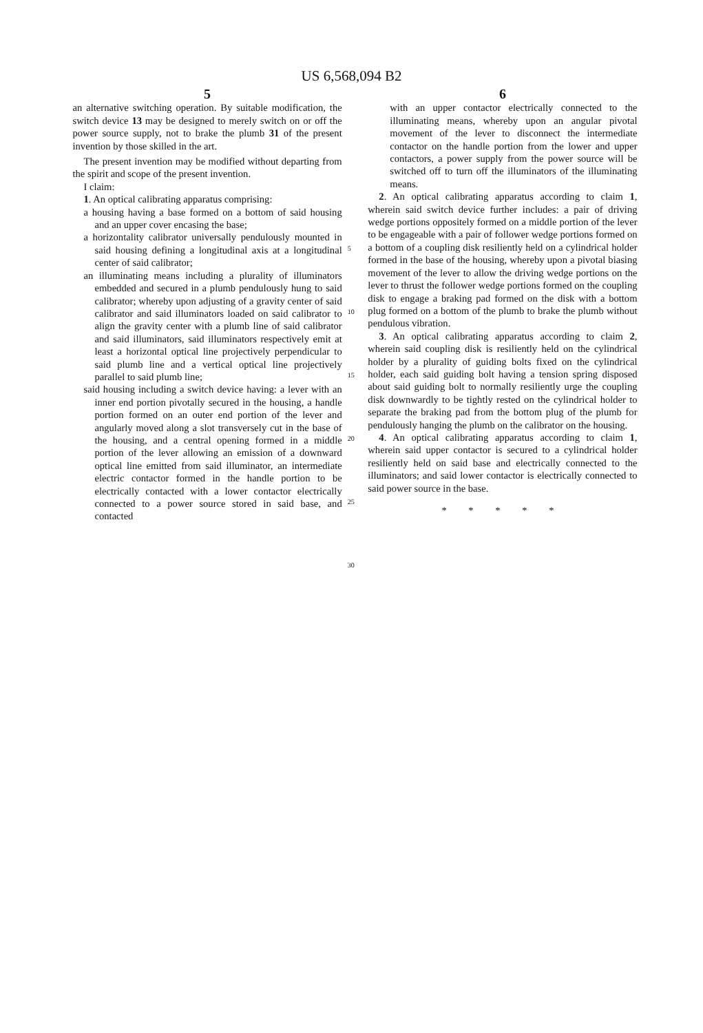US 6,568,094 B2
5
an alternative switching operation. By suitable modification, the switch device 13 may be designed to merely switch on or off the power source supply, not to brake the plumb 31 of the present invention by those skilled in the art.
The present invention may be modified without departing from the spirit and scope of the present invention.
I claim:
1. An optical calibrating apparatus comprising:
a housing having a base formed on a bottom of said housing and an upper cover encasing the base;
a horizontality calibrator universally pendulously mounted in said housing defining a longitudinal axis at a longitudinal center of said calibrator;
an illuminating means including a plurality of illuminators embedded and secured in a plumb pendulously hung to said calibrator; whereby upon adjusting of a gravity center of said calibrator and said illuminators loaded on said calibrator to align the gravity center with a plumb line of said calibrator and said illuminators, said illuminators respectively emit at least a horizontal optical line projectively perpendicular to said plumb line and a vertical optical line projectively parallel to said plumb line;
said housing including a switch device having: a lever with an inner end portion pivotally secured in the housing, a handle portion formed on an outer end portion of the lever and angularly moved along a slot transversely cut in the base of the housing, and a central opening formed in a middle portion of the lever allowing an emission of a downward optical line emitted from said illuminator, an intermediate electric contactor formed in the handle portion to be electrically contacted with a lower contactor electrically connected to a power source stored in said base, and contacted
5
10
15
20
25
30
6
with an upper contactor electrically connected to the illuminating means, whereby upon an angular pivotal movement of the lever to disconnect the intermediate contactor on the handle portion from the lower and upper contactors, a power supply from the power source will be switched off to turn off the illuminators of the illuminating means.
2. An optical calibrating apparatus according to claim 1, wherein said switch device further includes: a pair of driving wedge portions oppositely formed on a middle portion of the lever to be engageable with a pair of follower wedge portions formed on a bottom of a coupling disk resiliently held on a cylindrical holder formed in the base of the housing, whereby upon a pivotal biasing movement of the lever to allow the driving wedge portions on the lever to thrust the follower wedge portions formed on the coupling disk to engage a braking pad formed on the disk with a bottom plug formed on a bottom of the plumb to brake the plumb without pendulous vibration.
3. An optical calibrating apparatus according to claim 2, wherein said coupling disk is resiliently held on the cylindrical holder by a plurality of guiding bolts fixed on the cylindrical holder, each said guiding bolt having a tension spring disposed about said guiding bolt to normally resiliently urge the coupling disk downwardly to be tightly rested on the cylindrical holder to separate the braking pad from the bottom plug of the plumb for pendulously hanging the plumb on the calibrator on the housing.
4. An optical calibrating apparatus according to claim 1, wherein said upper contactor is secured to a cylindrical holder resiliently held on said base and electrically connected to the illuminators; and said lower contactor is electrically connected to said power source in the base.
* * * * *